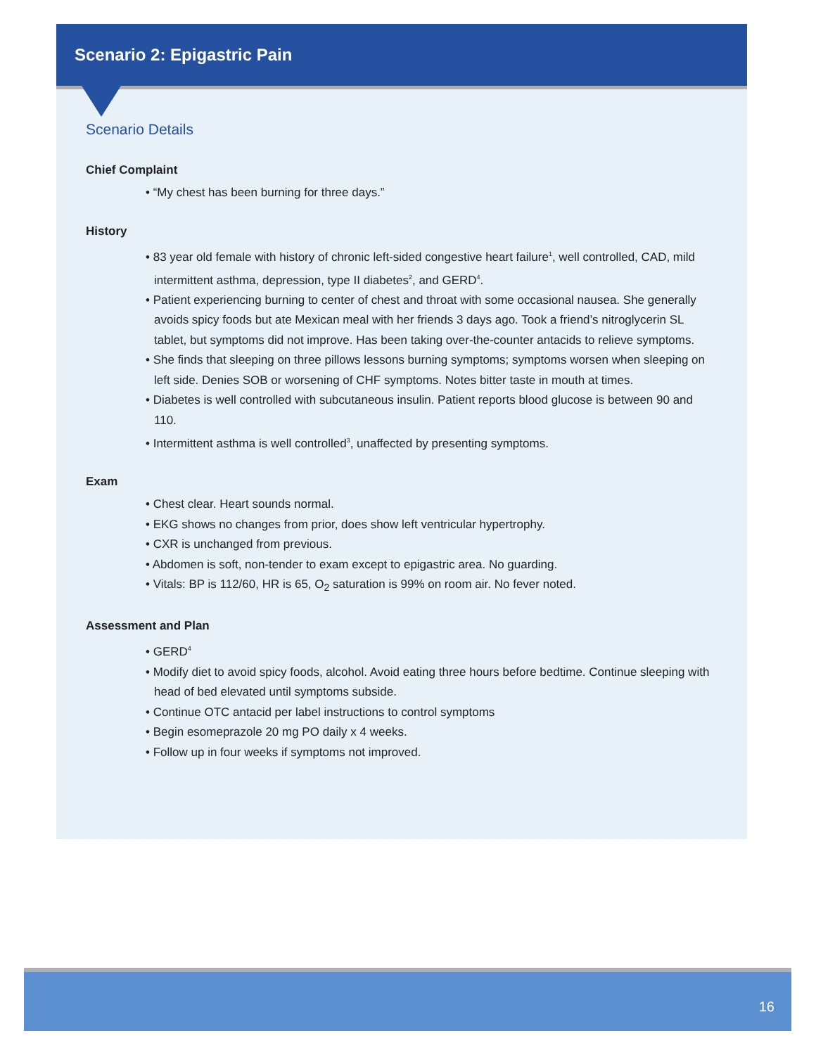Scenario 2: Epigastric Pain
Scenario Details
Chief Complaint
• “My chest has been burning for three days.”
History
• 83 year old female with history of chronic left-sided congestive heart failure<sup>1</sup>, well controlled, CAD, mild intermittent asthma, depression, type II diabetes<sup>2</sup>, and GERD<sup>4</sup>.
• Patient experiencing burning to center of chest and throat with some occasional nausea. She generally avoids spicy foods but ate Mexican meal with her friends 3 days ago. Took a friend’s nitroglycerin SL tablet, but symptoms did not improve. Has been taking over-the-counter antacids to relieve symptoms.
• She finds that sleeping on three pillows lessons burning symptoms; symptoms worsen when sleeping on left side. Denies SOB or worsening of CHF symptoms. Notes bitter taste in mouth at times.
• Diabetes is well controlled with subcutaneous insulin. Patient reports blood glucose is between 90 and 110.
• Intermittent asthma is well controlled<sup>3</sup>, unaffected by presenting symptoms.
Exam
• Chest clear. Heart sounds normal.
• EKG shows no changes from prior, does show left ventricular hypertrophy.
• CXR is unchanged from previous.
• Abdomen is soft, non-tender to exam except to epigastric area. No guarding.
• Vitals: BP is 112/60, HR is 65, O<sub>2</sub> saturation is 99% on room air. No fever noted.
Assessment and Plan
• GERD<sup>4</sup>
• Modify diet to avoid spicy foods, alcohol. Avoid eating three hours before bedtime. Continue sleeping with head of bed elevated until symptoms subside.
• Continue OTC antacid per label instructions to control symptoms
• Begin esomeprazole 20 mg PO daily x 4 weeks.
• Follow up in four weeks if symptoms not improved.
16